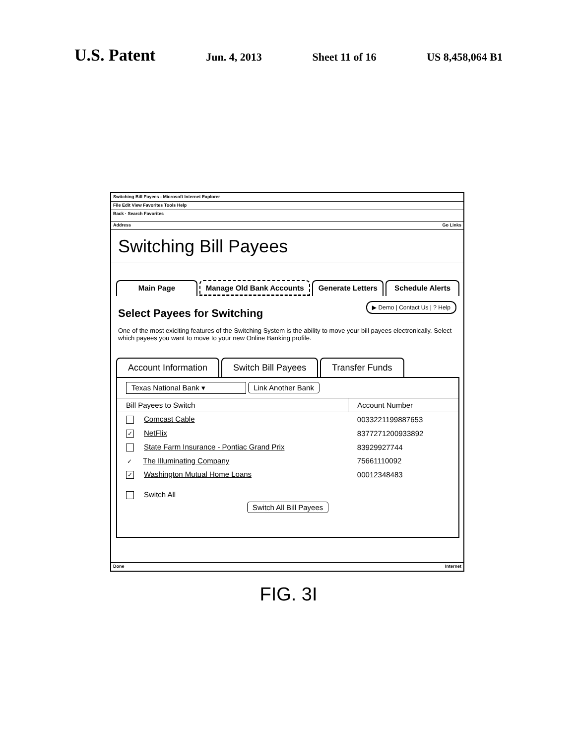U.S. Patent
Jun. 4, 2013 Sheet 11 of 16 US 8,458,064 B1
Switching Bill Payees - Microsoft Internet Explorer
File Edit View Favorites Tools Help
Back · Search Favorites
Address Go Links
Switching Bill Payees
Main Page Manage Old Bank Accounts
Generate Letters
Schedule Alerts
▶ Demo | Contact Us | ? Help
Select Payees for Switching
One of the most exiciting features of the Switching System is the ability to move your bill payees electronically. Select which payees you want to move to your new Online Banking profile.
Account Information Switch Bill Payees Transfer Funds
Texas National Bank ▾ Link Another Bank
| Bill Payees to Switch | Account Number |
| --- | --- |
| Comcast Cable | 0033221199887653 |
| ✓ NetFlix | 8377271200933892 |
| State Farm Insurance - Pontiac Grand Prix | 83929927744 |
| ✓ The Illuminating Company | 75661110092 |
| ✓ Washington Mutual Home Loans | 00012348483 |
| Switch All | |
Switch All Bill Payees
Done Internet
FIG. 3I